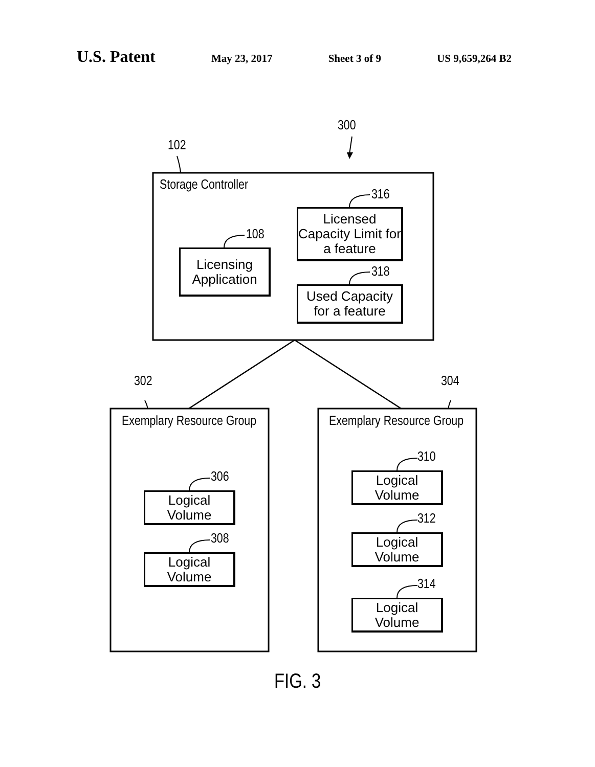U.S. Patent May 23, 2017 Sheet 3 of 9 US 9,659,264 B2
300
102
Storage Controller
316
Licensed Capacity Limit for a feature
108
Licensing Application
318
Used Capacity for a feature
302 304
Exemplary Resource Group Exemplary Resource Group
310
Logical Volume
306
Logical Volume
312
Logical Volume
308
Logical Volume
314
Logical Volume
FIG. 3